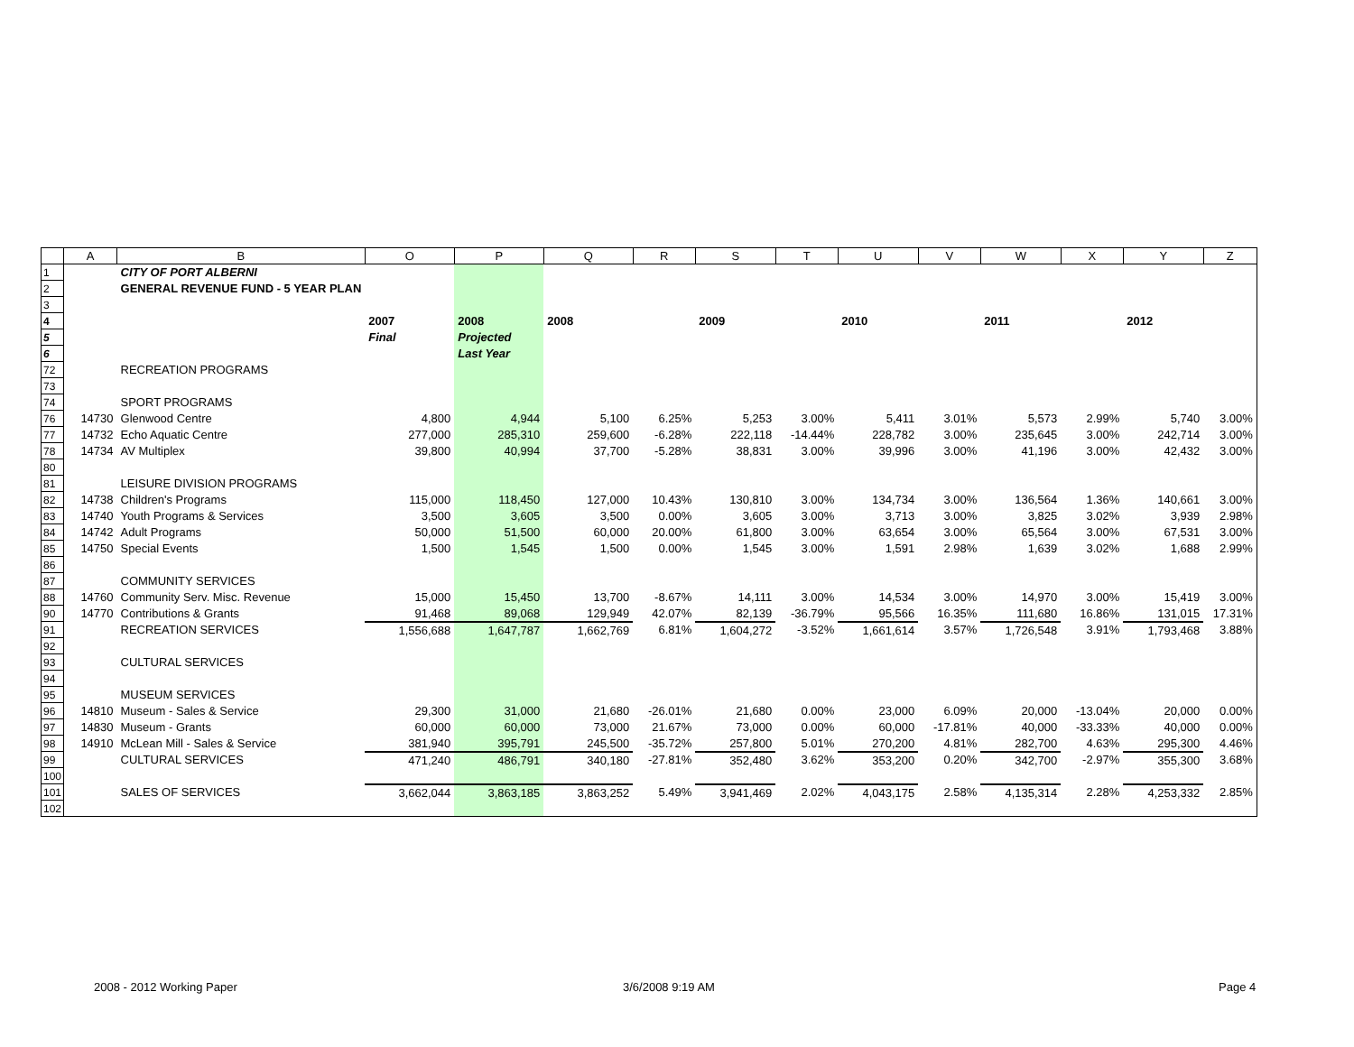| | A | B | O | P | Q | R | S | T | U | V | W | X | Y | Z |
| --- | --- | --- | --- | --- | --- | --- | --- | --- | --- | --- | --- | --- | --- | --- |
| 1 | | CITY OF PORT ALBERNI | | | | | | | | | | | | |
| 2 | | GENERAL REVENUE FUND - 5 YEAR PLAN | | | | | | | | | | | | |
| 3 | | | | | | | | | | | | | | |
| 4 | | | 2007 | 2008 | 2008 | | 2009 | | 2010 | | 2011 | | 2012 | |
| 5 | | | Final | Projected | | | | | | | | | | |
| 6 | | | | Last Year | | | | | | | | | | |
| 72 | | RECREATION PROGRAMS | | | | | | | | | | | | |
| 73 | | | | | | | | | | | | | | |
| 74 | | SPORT PROGRAMS | | | | | | | | | | | | |
| 76 | 14730 | Glenwood Centre | 4,800 | 4,944 | 5,100 | 6.25% | 5,253 | 3.00% | 5,411 | 3.01% | 5,573 | 2.99% | 5,740 | 3.00% |
| 77 | 14732 | Echo Aquatic Centre | 277,000 | 285,310 | 259,600 | -6.28% | 222,118 | -14.44% | 228,782 | 3.00% | 235,645 | 3.00% | 242,714 | 3.00% |
| 78 | 14734 | AV Multiplex | 39,800 | 40,994 | 37,700 | -5.28% | 38,831 | 3.00% | 39,996 | 3.00% | 41,196 | 3.00% | 42,432 | 3.00% |
| 80 | | | | | | | | | | | | | | |
| 81 | | LEISURE DIVISION PROGRAMS | | | | | | | | | | | | |
| 82 | 14738 | Children's Programs | 115,000 | 118,450 | 127,000 | 10.43% | 130,810 | 3.00% | 134,734 | 3.00% | 136,564 | 1.36% | 140,661 | 3.00% |
| 83 | 14740 | Youth Programs & Services | 3,500 | 3,605 | 3,500 | 0.00% | 3,605 | 3.00% | 3,713 | 3.00% | 3,825 | 3.02% | 3,939 | 2.98% |
| 84 | 14742 | Adult Programs | 50,000 | 51,500 | 60,000 | 20.00% | 61,800 | 3.00% | 63,654 | 3.00% | 65,564 | 3.00% | 67,531 | 3.00% |
| 85 | 14750 | Special Events | 1,500 | 1,545 | 1,500 | 0.00% | 1,545 | 3.00% | 1,591 | 2.98% | 1,639 | 3.02% | 1,688 | 2.99% |
| 86 | | | | | | | | | | | | | | |
| 87 | | COMMUNITY SERVICES | | | | | | | | | | | | |
| 88 | 14760 | Community Serv. Misc. Revenue | 15,000 | 15,450 | 13,700 | -8.67% | 14,111 | 3.00% | 14,534 | 3.00% | 14,970 | 3.00% | 15,419 | 3.00% |
| 90 | 14770 | Contributions & Grants | 91,468 | 89,068 | 129,949 | 42.07% | 82,139 | -36.79% | 95,566 | 16.35% | 111,680 | 16.86% | 131,015 | 17.31% |
| 91 | | RECREATION SERVICES | 1,556,688 | 1,647,787 | 1,662,769 | 6.81% | 1,604,272 | -3.52% | 1,661,614 | 3.57% | 1,726,548 | 3.91% | 1,793,468 | 3.88% |
| 92 | | | | | | | | | | | | | | |
| 93 | | CULTURAL SERVICES | | | | | | | | | | | | |
| 94 | | | | | | | | | | | | | | |
| 95 | | MUSEUM SERVICES | | | | | | | | | | | | |
| 96 | 14810 | Museum - Sales & Service | 29,300 | 31,000 | 21,680 | -26.01% | 21,680 | 0.00% | 23,000 | 6.09% | 20,000 | -13.04% | 20,000 | 0.00% |
| 97 | 14830 | Museum - Grants | 60,000 | 60,000 | 73,000 | 21.67% | 73,000 | 0.00% | 60,000 | -17.81% | 40,000 | -33.33% | 40,000 | 0.00% |
| 98 | 14910 | McLean Mill - Sales & Service | 381,940 | 395,791 | 245,500 | -35.72% | 257,800 | 5.01% | 270,200 | 4.81% | 282,700 | 4.63% | 295,300 | 4.46% |
| 99 | | CULTURAL SERVICES | 471,240 | 486,791 | 340,180 | -27.81% | 352,480 | 3.62% | 353,200 | 0.20% | 342,700 | -2.97% | 355,300 | 3.68% |
| 100 | | | | | | | | | | | | | | |
| 101 | | SALES OF SERVICES | 3,662,044 | 3,863,185 | 3,863,252 | 5.49% | 3,941,469 | 2.02% | 4,043,175 | 2.58% | 4,135,314 | 2.28% | 4,253,332 | 2.85% |
| 102 | | | | | | | | | | | | | | |
2008 - 2012 Working Paper 3/6/2008 9:19 AM Page 4